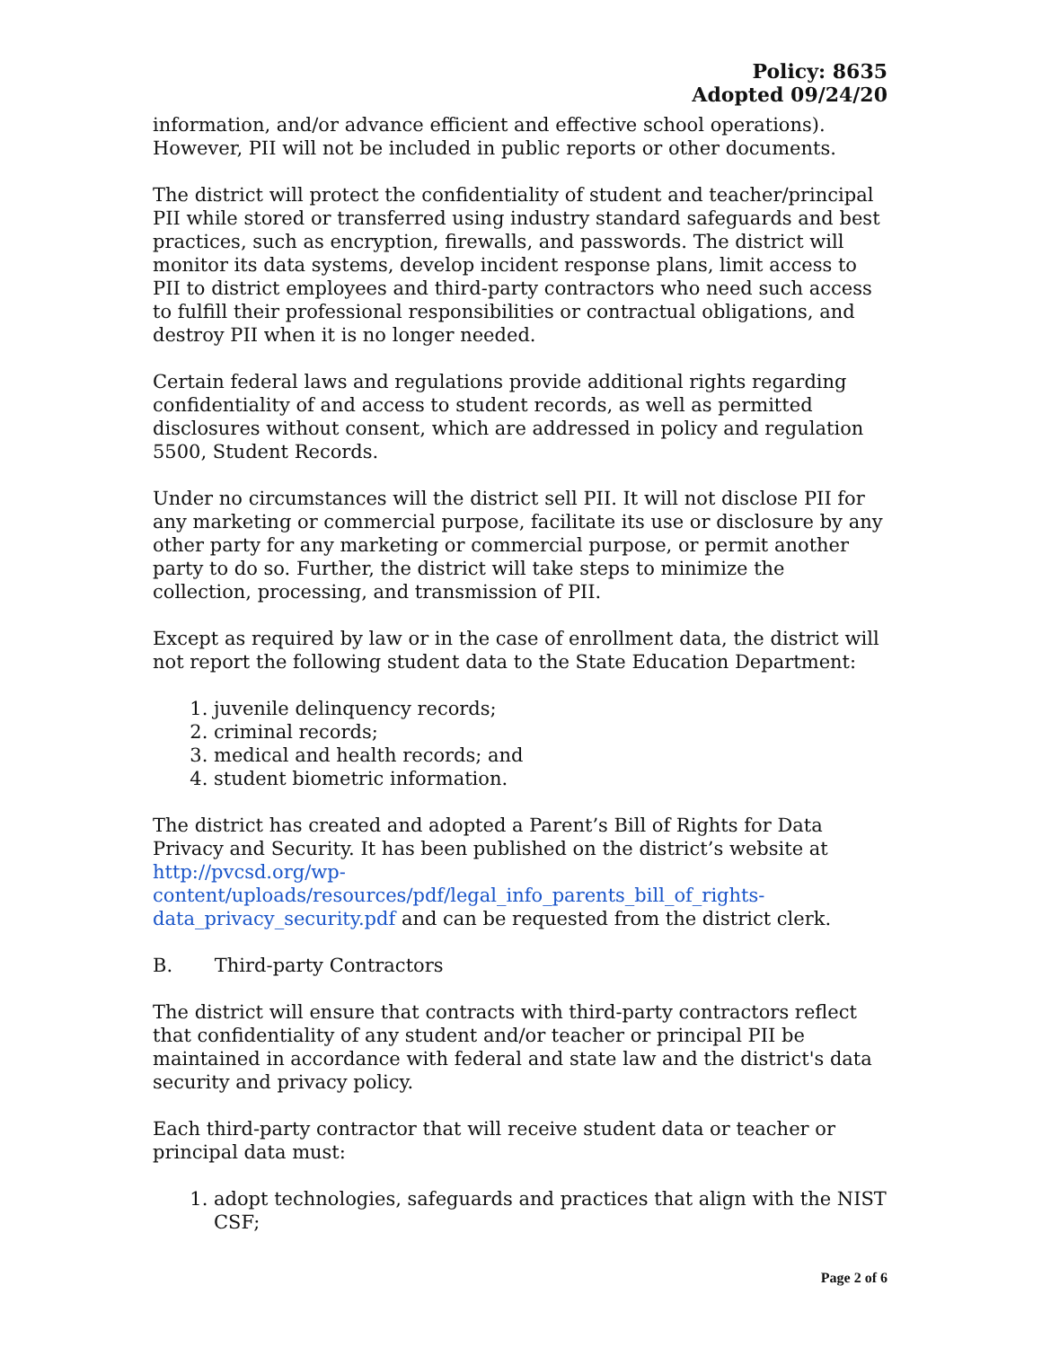Policy: 8635
Adopted 09/24/20
information, and/or advance efficient and effective school operations). However, PII will not be included in public reports or other documents.
The district will protect the confidentiality of student and teacher/principal PII while stored or transferred using industry standard safeguards and best practices, such as encryption, firewalls, and passwords. The district will monitor its data systems, develop incident response plans, limit access to PII to district employees and third-party contractors who need such access to fulfill their professional responsibilities or contractual obligations, and destroy PII when it is no longer needed.
Certain federal laws and regulations provide additional rights regarding confidentiality of and access to student records, as well as permitted disclosures without consent, which are addressed in policy and regulation 5500, Student Records.
Under no circumstances will the district sell PII. It will not disclose PII for any marketing or commercial purpose, facilitate its use or disclosure by any other party for any marketing or commercial purpose, or permit another party to do so. Further, the district will take steps to minimize the collection, processing, and transmission of PII.
Except as required by law or in the case of enrollment data, the district will not report the following student data to the State Education Department:
1. juvenile delinquency records;
2. criminal records;
3. medical and health records; and
4. student biometric information.
The district has created and adopted a Parent’s Bill of Rights for Data Privacy and Security. It has been published on the district’s website at http://pvcsd.org/wp-content/uploads/resources/pdf/legal_info_parents_bill_of_rights-data_privacy_security.pdf and can be requested from the district clerk.
B. Third-party Contractors
The district will ensure that contracts with third-party contractors reflect that confidentiality of any student and/or teacher or principal PII be maintained in accordance with federal and state law and the district's data security and privacy policy.
Each third-party contractor that will receive student data or teacher or principal data must:
1. adopt technologies, safeguards and practices that align with the NIST CSF;
Page 2 of 6